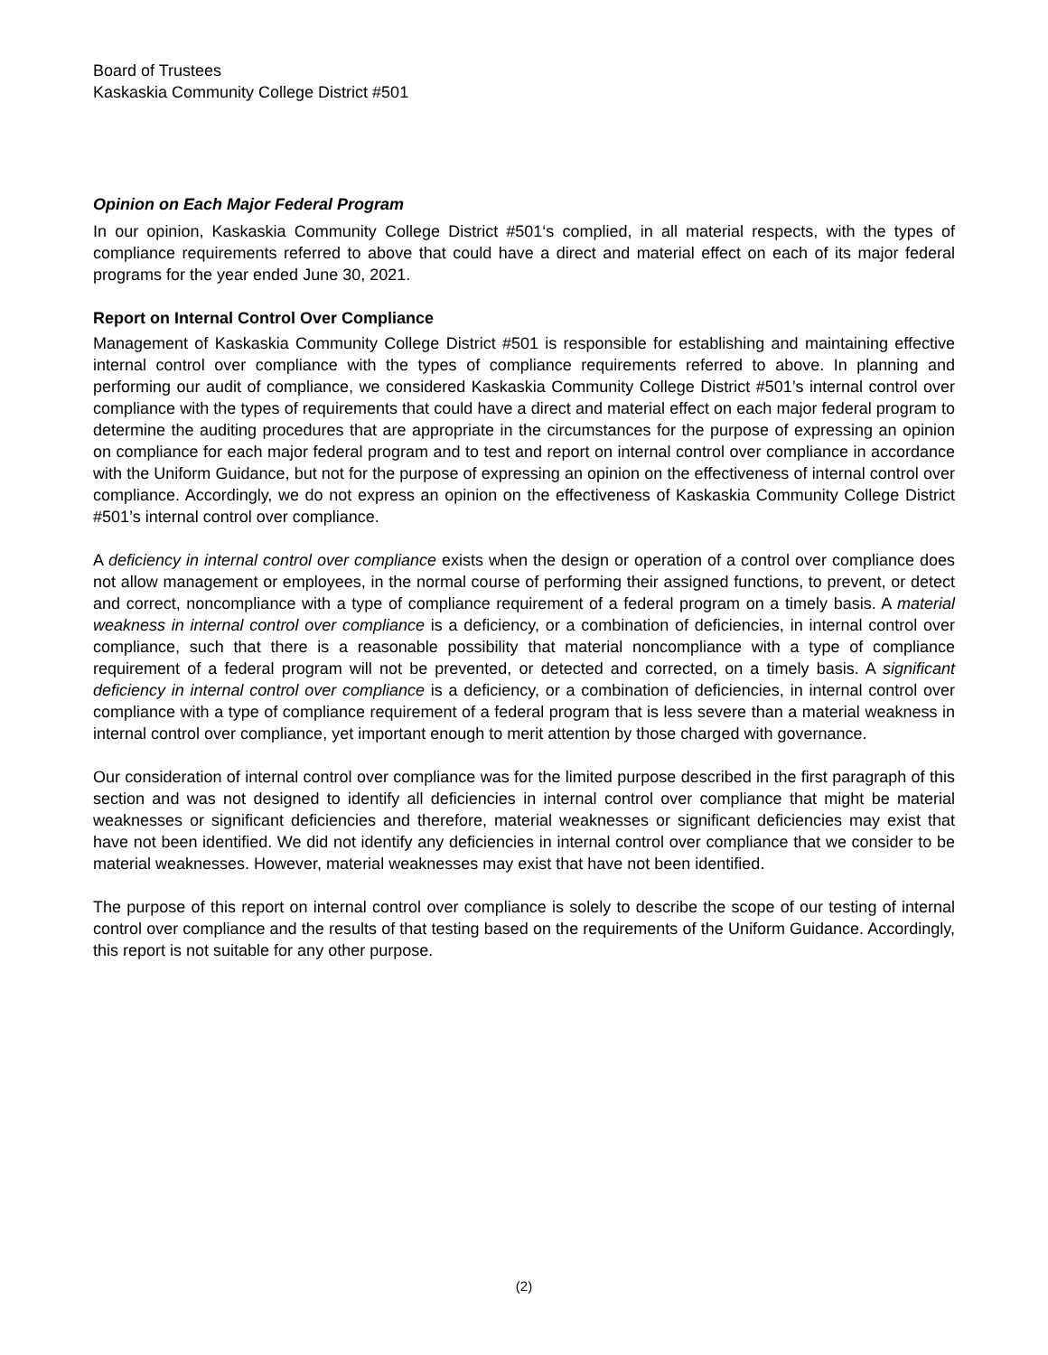Board of Trustees
Kaskaskia Community College District #501
Opinion on Each Major Federal Program
In our opinion, Kaskaskia Community College District #501‘s complied, in all material respects, with the types of compliance requirements referred to above that could have a direct and material effect on each of its major federal programs for the year ended June 30, 2021.
Report on Internal Control Over Compliance
Management of Kaskaskia Community College District #501 is responsible for establishing and maintaining effective internal control over compliance with the types of compliance requirements referred to above. In planning and performing our audit of compliance, we considered Kaskaskia Community College District #501’s internal control over compliance with the types of requirements that could have a direct and material effect on each major federal program to determine the auditing procedures that are appropriate in the circumstances for the purpose of expressing an opinion on compliance for each major federal program and to test and report on internal control over compliance in accordance with the Uniform Guidance, but not for the purpose of expressing an opinion on the effectiveness of internal control over compliance. Accordingly, we do not express an opinion on the effectiveness of Kaskaskia Community College District #501’s internal control over compliance.
A deficiency in internal control over compliance exists when the design or operation of a control over compliance does not allow management or employees, in the normal course of performing their assigned functions, to prevent, or detect and correct, noncompliance with a type of compliance requirement of a federal program on a timely basis. A material weakness in internal control over compliance is a deficiency, or a combination of deficiencies, in internal control over compliance, such that there is a reasonable possibility that material noncompliance with a type of compliance requirement of a federal program will not be prevented, or detected and corrected, on a timely basis. A significant deficiency in internal control over compliance is a deficiency, or a combination of deficiencies, in internal control over compliance with a type of compliance requirement of a federal program that is less severe than a material weakness in internal control over compliance, yet important enough to merit attention by those charged with governance.
Our consideration of internal control over compliance was for the limited purpose described in the first paragraph of this section and was not designed to identify all deficiencies in internal control over compliance that might be material weaknesses or significant deficiencies and therefore, material weaknesses or significant deficiencies may exist that have not been identified. We did not identify any deficiencies in internal control over compliance that we consider to be material weaknesses. However, material weaknesses may exist that have not been identified.
The purpose of this report on internal control over compliance is solely to describe the scope of our testing of internal control over compliance and the results of that testing based on the requirements of the Uniform Guidance. Accordingly, this report is not suitable for any other purpose.
(2)